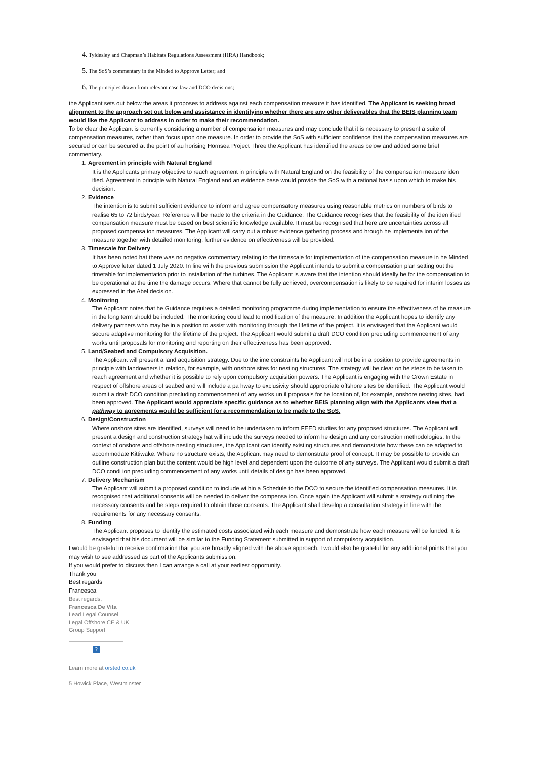4. Tyldesley and Chapman’s Habitats Regulations Assessment (HRA) Handbook;
5. The SoS’s commentary in the Minded to Approve Letter; and
6. The principles drawn from relevant case law and DCO decisions;
the Applicant sets out below the areas it proposes to address against each compensation measure it has identified. The Applicant is seeking broad alignment to the approach set out below and assistance in identifying whether there are any other deliverables that the BEIS planning team would like the Applicant to address in order to make their recommendation.
To be clear the Applicant is currently considering a number of compensa ion measures and may conclude that it is necessary to present a suite of compensation measures, rather than focus upon one measure. In order to provide the SoS with sufficient confidence that the compensation measures are secured or can be secured at the point of au horising Hornsea Project Three the Applicant has identified the areas below and added some brief commentary.
1.
Agreement in principle with Natural England
It is the Applicants primary objective to reach agreement in principle with Natural England on the feasibility of the compensa ion measure iden ified. Agreement in principle with Natural England and an evidence base would provide the SoS with a rational basis upon which to make his decision.
2.
Evidence
The intention is to submit sufficient evidence to inform and agree compensatory measures using reasonable metrics on numbers of birds to realise 65 to 72 birds/year. Reference will be made to the criteria in the Guidance. The Guidance recognises that the feasibility of the iden ified compensation measure must be based on best scientific knowledge available. It must be recognised that here are uncertainties across all proposed compensa ion measures. The Applicant will carry out a robust evidence gathering process and hrough he implementa ion of the measure together with detailed monitoring, further evidence on effectiveness will be provided.
3.
Timescale for Delivery
It has been noted hat there was no negative commentary relating to the timescale for implementation of the compensation measure in he Minded to Approve letter dated 1 July 2020. In line wi h the previous submission the Applicant intends to submit a compensation plan setting out the timetable for implementation prior to installation of the turbines. The Applicant is aware that the intention should ideally be for the compensation to be operational at the time the damage occurs. Where that cannot be fully achieved, overcompensation is likely to be required for interim losses as expressed in the Abel decision.
4.
Monitoring
The Applicant notes that he Guidance requires a detailed monitoring programme during implementation to ensure the effectiveness of he measure in the long term should be included. The monitoring could lead to modification of the measure. In addition the Applicant hopes to identify any delivery partners who may be in a position to assist with monitoring through the lifetime of the project. It is envisaged that the Applicant would secure adaptive monitoring for the lifetime of the project. The Applicant would submit a draft DCO condition precluding commencement of any works until proposals for monitoring and reporting on their effectiveness has been approved.
5.
Land/Seabed and Compulsory Acquisition.
The Applicant will present a land acquisition strategy. Due to the ime constraints he Applicant will not be in a position to provide agreements in principle with landowners in relation, for example, with onshore sites for nesting structures. The strategy will be clear on he steps to be taken to reach agreement and whether it is possible to rely upon compulsory acquisition powers. The Applicant is engaging with the Crown Estate in respect of offshore areas of seabed and will include a pa hway to exclusivity should appropriate offshore sites be identified. The Applicant would submit a draft DCO condition precluding commencement of any works un il proposals for he location of, for example, onshore nesting sites, had been approved. The Applicant would appreciate specific guidance as to whether BEIS planning align with the Applicants view that a pathway to agreements would be sufficient for a recommendation to be made to the SoS.
6.
Design/Construction
Where onshore sites are identified, surveys will need to be undertaken to inform FEED studies for any proposed structures. The Applicant will present a design and construction strategy hat will include the surveys needed to inform he design and any construction methodologies. In the context of onshore and offshore nesting structures, the Applicant can identify existing structures and demonstrate how these can be adapted to accommodate Kittiwake. Where no structure exists, the Applicant may need to demonstrate proof of concept. It may be possible to provide an outline construction plan but the content would be high level and dependent upon the outcome of any surveys. The Applicant would submit a draft DCO condi ion precluding commencement of any works until details of design has been approved.
7.
Delivery Mechanism
The Applicant will submit a proposed condition to include wi hin a Schedule to the DCO to secure the identified compensation measures. It is recognised that additional consents will be needed to deliver the compensa ion. Once again the Applicant will submit a strategy outlining the necessary consents and he steps required to obtain those consents. The Applicant shall develop a consultation strategy in line with the requirements for any necessary consents.
8.
Funding
The Applicant proposes to identify the estimated costs associated with each measure and demonstrate how each measure will be funded. It is envisaged that his document will be similar to the Funding Statement submitted in support of compulsory acquisition.
I would be grateful to receive confirmation that you are broadly aligned with the above approach. I would also be grateful for any additional points that you may wish to see addressed as part of the Applicants submission.
If you would prefer to discuss then I can arrange a call at your earliest opportunity.
Thank you
Best regards
Francesca
Best regards,
Francesca De Vita
Lead Legal Counsel
Legal Offshore CE & UK
Group Support
?
Learn more at orsted.co.uk
5 Howick Place, Westminster